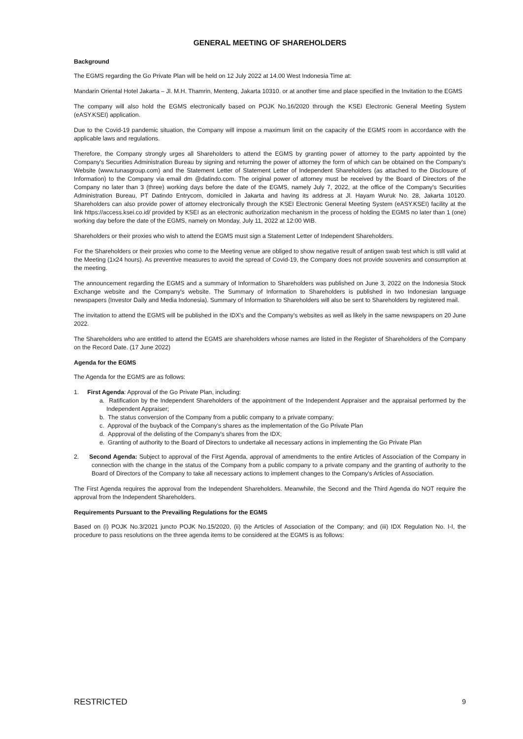GENERAL MEETING OF SHAREHOLDERS
Background
The EGMS regarding the Go Private Plan will be held on 12 July 2022 at 14.00 West Indonesia Time at:
Mandarin Oriental Hotel Jakarta – Jl. M.H. Thamrin, Menteng, Jakarta 10310. or at another time and place specified in the Invitation to the EGMS
The company will also hold the EGMS electronically based on POJK No.16/2020 through the KSEI Electronic General Meeting System (eASY.KSEI) application.
Due to the Covid-19 pandemic situation, the Company will impose a maximum limit on the capacity of the EGMS room in accordance with the applicable laws and regulations.
Therefore, the Company strongly urges all Shareholders to attend the EGMS by granting power of attorney to the party appointed by the Company's Securities Administration Bureau by signing and returning the power of attorney the form of which can be obtained on the Company's Website (www.tunasgroup.com) and the Statement Letter of Statement Letter of Independent Shareholders (as attached to the Disclosure of Information) to the Company via email dm @datindo.com. The original power of attorney must be received by the Board of Directors of the Company no later than 3 (three) working days before the date of the EGMS, namely July 7, 2022, at the office of the Company's Securities Administration Bureau, PT Datindo Entrycom, domiciled in Jakarta and having its address at Jl. Hayam Wuruk No. 28, Jakarta 10120. Shareholders can also provide power of attorney electronically through the KSEI Electronic General Meeting System (eASY.KSEI) facility at the link https://access.ksei.co.id/ provided by KSEI as an electronic authorization mechanism in the process of holding the EGMS no later than 1 (one) working day before the date of the EGMS, namely on Monday, July 11, 2022 at 12:00 WIB.
Shareholders or their proxies who wish to attend the EGMS must sign a Statement Letter of Independent Shareholders.
For the Shareholders or their proxies who come to the Meeting venue are obliged to show negative result of antigen swab test which is still valid at the Meeting (1x24 hours). As preventive measures to avoid the spread of Covid-19, the Company does not provide souvenirs and consumption at the meeting.
The announcement regarding the EGMS and a summary of Information to Shareholders was published on June 3, 2022 on the Indonesia Stock Exchange website and the Company's website. The Summary of Information to Shareholders is published in two Indonesian language newspapers (Investor Daily and Media Indonesia). Summary of Information to Shareholders will also be sent to Shareholders by registered mail.
The invitation to attend the EGMS will be published in the IDX's and the Company's websites as well as likely in the same newspapers on 20 June 2022.
The Shareholders who are entitled to attend the EGMS are shareholders whose names are listed in the Register of Shareholders of the Company on the Record Date. (17 June 2022)
Agenda for the EGMS
The Agenda for the EGMS are as follows:
1. First Agenda: Approval of the Go Private Plan, including:
a. Ratification by the Independent Shareholders of the appointment of the Independent Appraiser and the appraisal performed by the Independent Appraiser;
b. The status conversion of the Company from a public company to a private company;
c. Approval of the buyback of the Company’s shares as the implementation of the Go Private Plan
d. Appproval of the delisting of the Company's shares from the IDX;
e. Granting of authority to the Board of Directors to undertake all necessary actions in implementing the Go Private Plan
2. Second Agenda: Subject to approval of the First Agenda, approval of amendments to the entire Articles of Association of the Company in connection with the change in the status of the Company from a public company to a private company and the granting of authority to the Board of Directors of the Company to take all necessary actions to implement changes to the Company's Articles of Association.
The First Agenda requires the approval from the Independent Shareholders. Meanwhile, the Second and the Third Agenda do NOT require the approval from the Independent Shareholders.
Requirements Pursuant to the Prevailing Regulations for the EGMS
Based on (i) POJK No.3/2021 juncto POJK No.15/2020, (ii) the Articles of Association of the Company; and (iii) IDX Regulation No. I-I, the procedure to pass resolutions on the three agenda items to be considered at the EGMS is as follows:
RESTRICTED 9